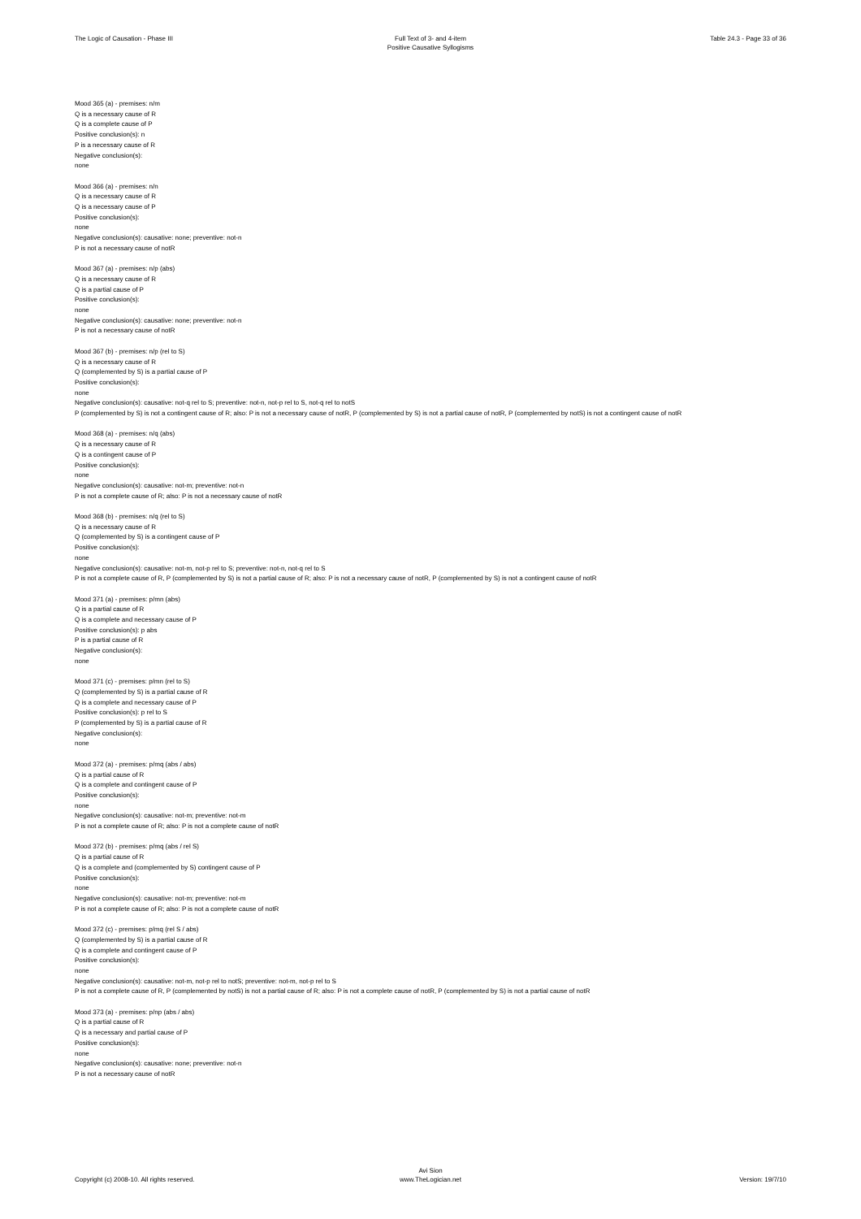The Logic of Causation - Phase III
Full Text of 3- and 4-item
Positive Causative Syllogisms
Table 24.3 - Page 33 of 36
Mood 365 (a) - premises: n/m
Q is a necessary cause of R
Q is a complete cause of P
Positive conclusion(s): n
P is a necessary cause of R
Negative conclusion(s):
none
Mood 366 (a) - premises: n/n
Q is a necessary cause of R
Q is a necessary cause of P
Positive conclusion(s):
none
Negative conclusion(s): causative: none; preventive: not-n
P is not a necessary cause of notR
Mood 367 (a) - premises: n/p (abs)
Q is a necessary cause of R
Q is a partial cause of P
Positive conclusion(s):
none
Negative conclusion(s): causative: none; preventive: not-n
P is not a necessary cause of notR
Mood 367 (b) - premises: n/p (rel to S)
Q is a necessary cause of R
Q (complemented by S) is a partial cause of P
Positive conclusion(s):
none
Negative conclusion(s): causative: not-q rel to S; preventive: not-n, not-p rel to S, not-q rel to notS
P (complemented by S) is not a contingent cause of R; also: P is not a necessary cause of notR, P (complemented by S) is not a partial cause of notR, P (complemented by notS) is not a contingent cause of notR
Mood 368 (a) - premises: n/q (abs)
Q is a necessary cause of R
Q is a contingent cause of P
Positive conclusion(s):
none
Negative conclusion(s): causative: not-m; preventive: not-n
P is not a complete cause of R; also: P is not a necessary cause of notR
Mood 368 (b) - premises: n/q (rel to S)
Q is a necessary cause of R
Q (complemented by S) is a contingent cause of P
Positive conclusion(s):
none
Negative conclusion(s): causative: not-m, not-p rel to S; preventive: not-n, not-q rel to S
P is not a complete cause of R, P (complemented by S) is not a partial cause of R; also: P is not a necessary cause of notR, P (complemented by S) is not a contingent cause of notR
Mood 371 (a) - premises: p/mn (abs)
Q is a partial cause of R
Q is a complete and necessary cause of P
Positive conclusion(s): p abs
P is a partial cause of R
Negative conclusion(s):
none
Mood 371 (c) - premises: p/mn (rel to S)
Q (complemented by S) is a partial cause of R
Q is a complete and necessary cause of P
Positive conclusion(s): p rel to S
P (complemented by S) is a partial cause of R
Negative conclusion(s):
none
Mood 372 (a) - premises: p/mq (abs / abs)
Q is a partial cause of R
Q is a complete and contingent cause of P
Positive conclusion(s):
none
Negative conclusion(s): causative: not-m; preventive: not-m
P is not a complete cause of R; also: P is not a complete cause of notR
Mood 372 (b) - premises: p/mq (abs / rel S)
Q is a partial cause of R
Q is a complete and (complemented by S) contingent cause of P
Positive conclusion(s):
none
Negative conclusion(s): causative: not-m; preventive: not-m
P is not a complete cause of R; also: P is not a complete cause of notR
Mood 372 (c) - premises: p/mq (rel S / abs)
Q (complemented by S) is a partial cause of R
Q is a complete and contingent cause of P
Positive conclusion(s):
none
Negative conclusion(s): causative: not-m, not-p rel to notS; preventive: not-m, not-p rel to S
P is not a complete cause of R, P (complemented by notS) is not a partial cause of R; also: P is not a complete cause of notR, P (complemented by S) is not a partial cause of notR
Mood 373 (a) - premises: p/np (abs / abs)
Q is a partial cause of R
Q is a necessary and partial cause of P
Positive conclusion(s):
none
Negative conclusion(s): causative: none; preventive: not-n
P is not a necessary cause of notR
Copyright (c) 2008-10. All rights reserved.
Avi Sion
www.TheLogician.net
Version: 19/7/10